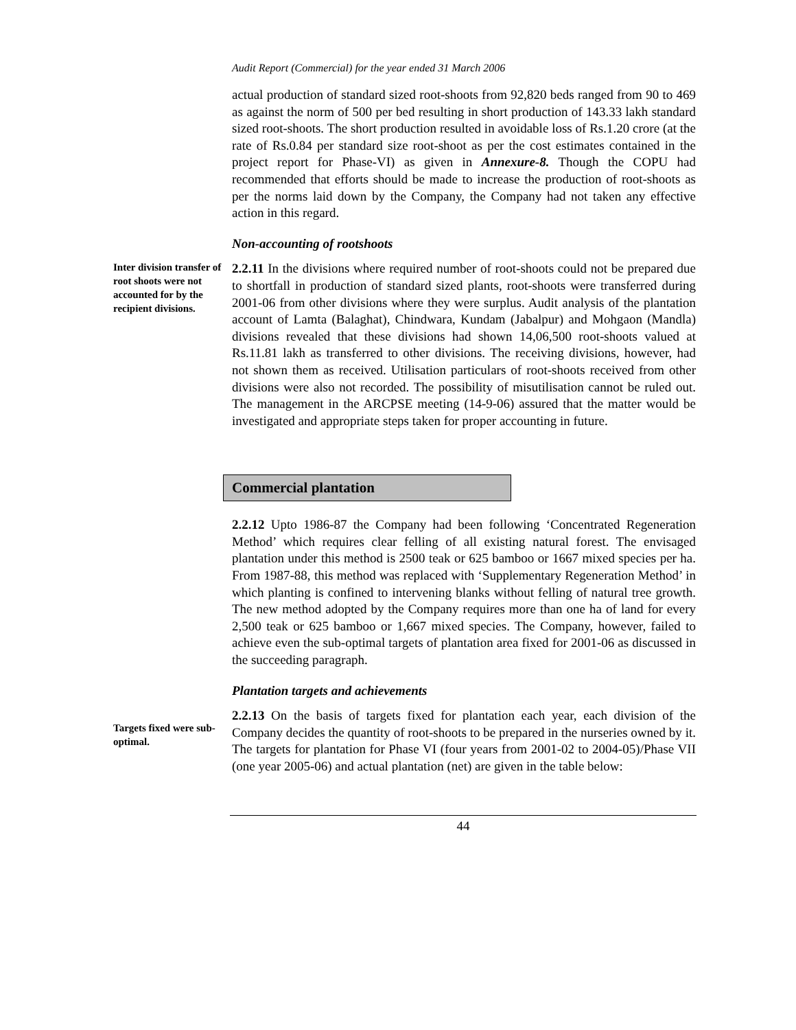Audit Report (Commercial) for the year ended 31 March 2006
actual production of standard sized root-shoots from 92,820 beds ranged from 90 to 469 as against the norm of 500 per bed resulting in short production of 143.33 lakh standard sized root-shoots. The short production resulted in avoidable loss of Rs.1.20 crore (at the rate of Rs.0.84 per standard size root-shoot as per the cost estimates contained in the project report for Phase-VI) as given in Annexure-8. Though the COPU had recommended that efforts should be made to increase the production of root-shoots as per the norms laid down by the Company, the Company had not taken any effective action in this regard.
Non-accounting of rootshoots
Inter division transfer of root shoots were not accounted for by the recipient divisions.
2.2.11 In the divisions where required number of root-shoots could not be prepared due to shortfall in production of standard sized plants, root-shoots were transferred during 2001-06 from other divisions where they were surplus. Audit analysis of the plantation account of Lamta (Balaghat), Chindwara, Kundam (Jabalpur) and Mohgaon (Mandla) divisions revealed that these divisions had shown 14,06,500 root-shoots valued at Rs.11.81 lakh as transferred to other divisions. The receiving divisions, however, had not shown them as received. Utilisation particulars of root-shoots received from other divisions were also not recorded. The possibility of misutilisation cannot be ruled out. The management in the ARCPSE meeting (14-9-06) assured that the matter would be investigated and appropriate steps taken for proper accounting in future.
Commercial plantation
2.2.12 Upto 1986-87 the Company had been following ‘Concentrated Regeneration Method’ which requires clear felling of all existing natural forest. The envisaged plantation under this method is 2500 teak or 625 bamboo or 1667 mixed species per ha. From 1987-88, this method was replaced with ‘Supplementary Regeneration Method’ in which planting is confined to intervening blanks without felling of natural tree growth. The new method adopted by the Company requires more than one ha of land for every 2,500 teak or 625 bamboo or 1,667 mixed species. The Company, however, failed to achieve even the sub-optimal targets of plantation area fixed for 2001-06 as discussed in the succeeding paragraph.
Plantation targets and achievements
Targets fixed were sub-optimal.
2.2.13 On the basis of targets fixed for plantation each year, each division of the Company decides the quantity of root-shoots to be prepared in the nurseries owned by it. The targets for plantation for Phase VI (four years from 2001-02 to 2004-05)/Phase VII (one year 2005-06) and actual plantation (net) are given in the table below:
44